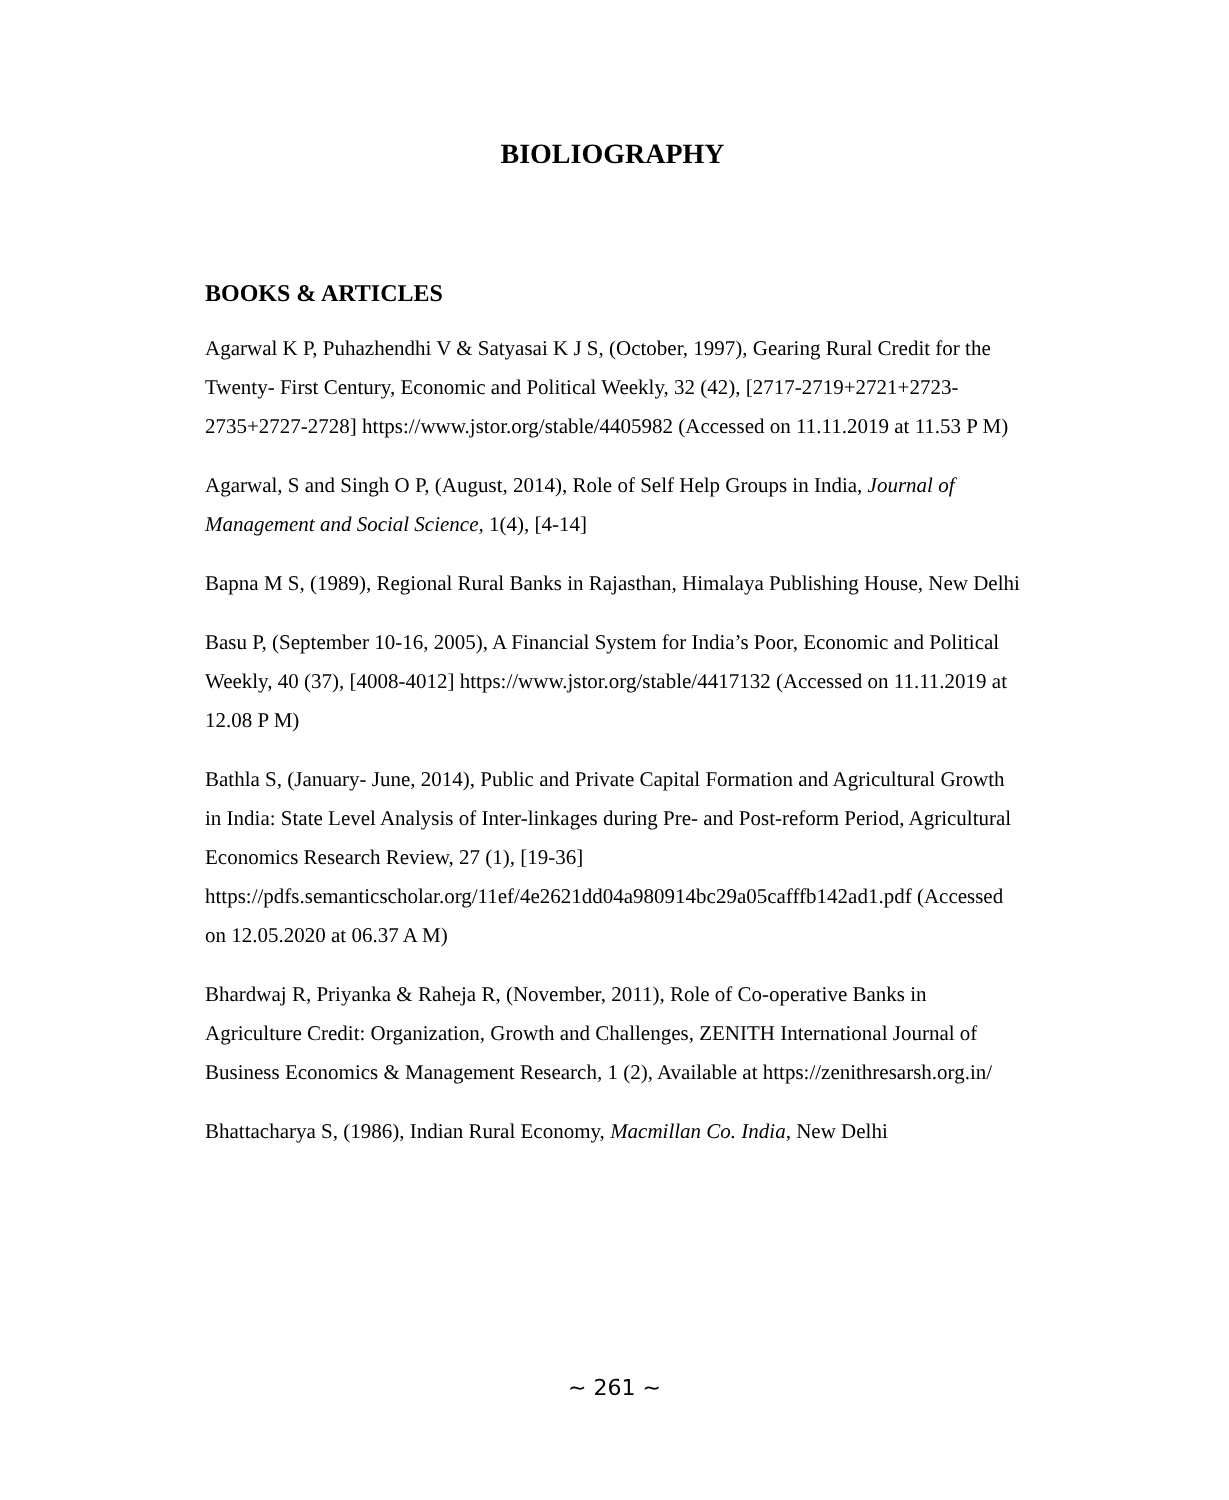BIOLIOGRAPHY
BOOKS & ARTICLES
Agarwal K P, Puhazhendhi V & Satyasai K J S, (October, 1997), Gearing Rural Credit for the Twenty- First Century, Economic and Political Weekly, 32 (42), [2717-2719+2721+2723-2735+2727-2728] https://www.jstor.org/stable/4405982 (Accessed on 11.11.2019 at 11.53 P M)
Agarwal, S and Singh O P, (August, 2014), Role of Self Help Groups in India, Journal of Management and Social Science, 1(4), [4-14]
Bapna M S, (1989), Regional Rural Banks in Rajasthan, Himalaya Publishing House, New Delhi
Basu P, (September 10-16, 2005), A Financial System for India’s Poor, Economic and Political Weekly, 40 (37), [4008-4012] https://www.jstor.org/stable/4417132 (Accessed on 11.11.2019 at 12.08 P M)
Bathla S, (January- June, 2014), Public and Private Capital Formation and Agricultural Growth in India: State Level Analysis of Inter-linkages during Pre- and Post-reform Period, Agricultural Economics Research Review, 27 (1), [19-36] https://pdfs.semanticscholar.org/11ef/4e2621dd04a980914bc29a05cafffb142ad1.pdf (Accessed on 12.05.2020 at 06.37 A M)
Bhardwaj R, Priyanka & Raheja R, (November, 2011), Role of Co-operative Banks in Agriculture Credit: Organization, Growth and Challenges, ZENITH International Journal of Business Economics & Management Research, 1 (2), Available at https://zenithresarsh.org.in/
Bhattacharya S, (1986), Indian Rural Economy, Macmillan Co. India, New Delhi
~ 261 ~